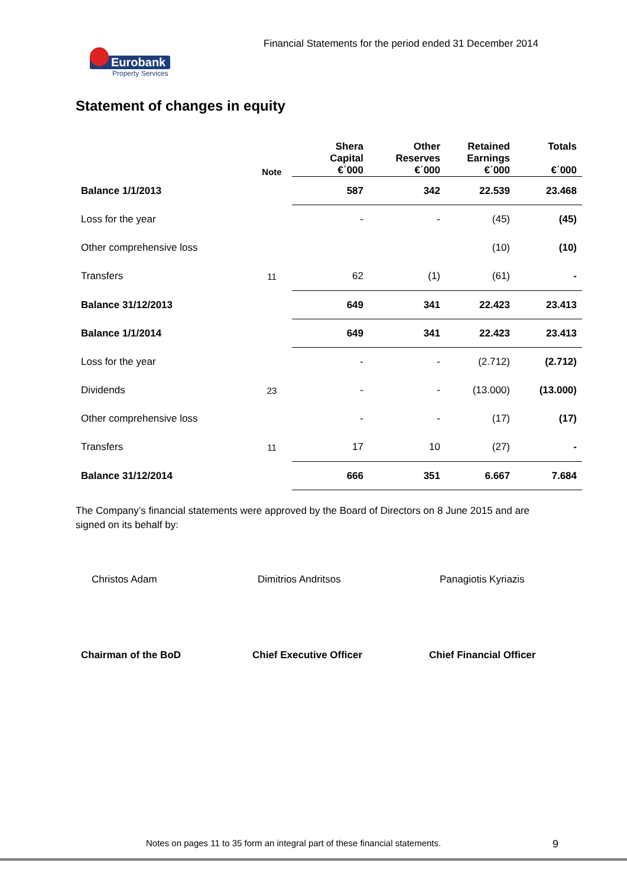Financial Statements for the period ended 31 December 2014
Eurobank
Property Services
Statement of changes in equity
| | Note | Shera Capital €΄000 | Other Reserves €΄000 | Retained Earnings €΄000 | Totals €΄000 |
| --- | --- | --- | --- | --- | --- |
| Balance 1/1/2013 | | 587 | 342 | 22.539 | 23.468 |
| Loss for the year | | - | - | (45) | (45) |
| Other comprehensive loss | | | | (10) | (10) |
| Transfers | 11 | 62 | (1) | (61) | - |
| Balance 31/12/2013 | | 649 | 341 | 22.423 | 23.413 |
| Balance 1/1/2014 | | 649 | 341 | 22.423 | 23.413 |
| Loss for the year | | - | - | (2.712) | (2.712) |
| Dividends | 23 | - | - | (13.000) | (13.000) |
| Other comprehensive loss | | - | - | (17) | (17) |
| Transfers | 11 | 17 | 10 | (27) | - |
| Balance 31/12/2014 | | 666 | 351 | 6.667 | 7.684 |
The Company’s financial statements were approved by the Board of Directors on 8 June 2015 and are signed on its behalf by:
Christos Adam Dimitrios Andritsos Panagiotis Kyriazis
Chairman of the BoD Chief Executive Officer Chief Financial Officer
Notes on pages 11 to 35 form an integral part of these financial statements.
9